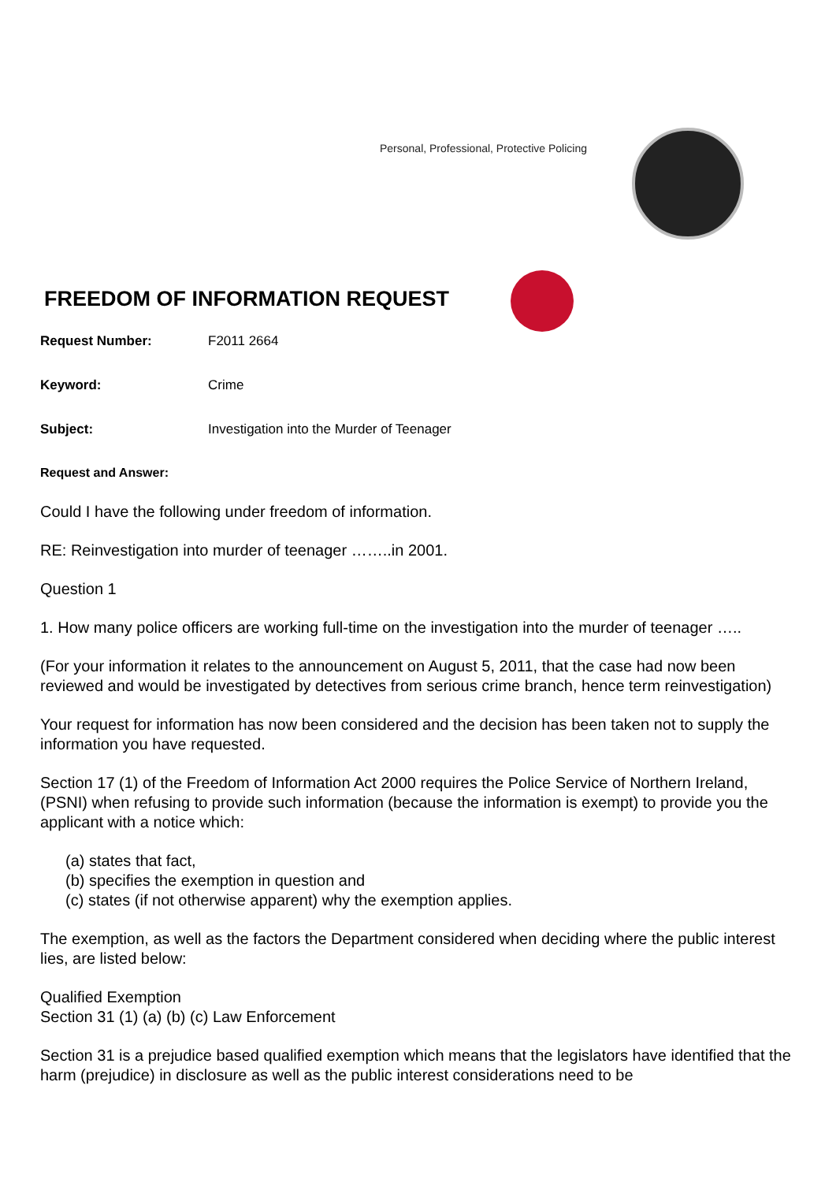Personal, Professional, Protective Policing
FREEDOM OF INFORMATION REQUEST
Request Number: F2011 2664
Keyword: Crime
Subject: Investigation into the Murder of Teenager
Request and Answer:
Could I have the following under freedom of information.
RE: Reinvestigation into murder of teenager ……..in 2001.
Question 1
1. How many police officers are working full-time on the investigation into the murder of teenager …..
(For your information it relates to the announcement on August 5, 2011, that the case had now been reviewed and would be investigated by detectives from serious crime branch, hence term reinvestigation)
Your request for information has now been considered and the decision has been taken not to supply the information you have requested.
Section 17 (1) of the Freedom of Information Act 2000 requires the Police Service of Northern Ireland, (PSNI) when refusing to provide such information (because the information is exempt) to provide you the applicant with a notice which:
(a) states that fact,
(b) specifies the exemption in question and
(c) states (if not otherwise apparent) why the exemption applies.
The exemption, as well as the factors the Department considered when deciding where the public interest lies, are listed below:
Qualified Exemption
Section 31 (1) (a) (b) (c) Law Enforcement
Section 31 is a prejudice based qualified exemption which means that the legislators have identified that the harm (prejudice) in disclosure as well as the public interest considerations need to be